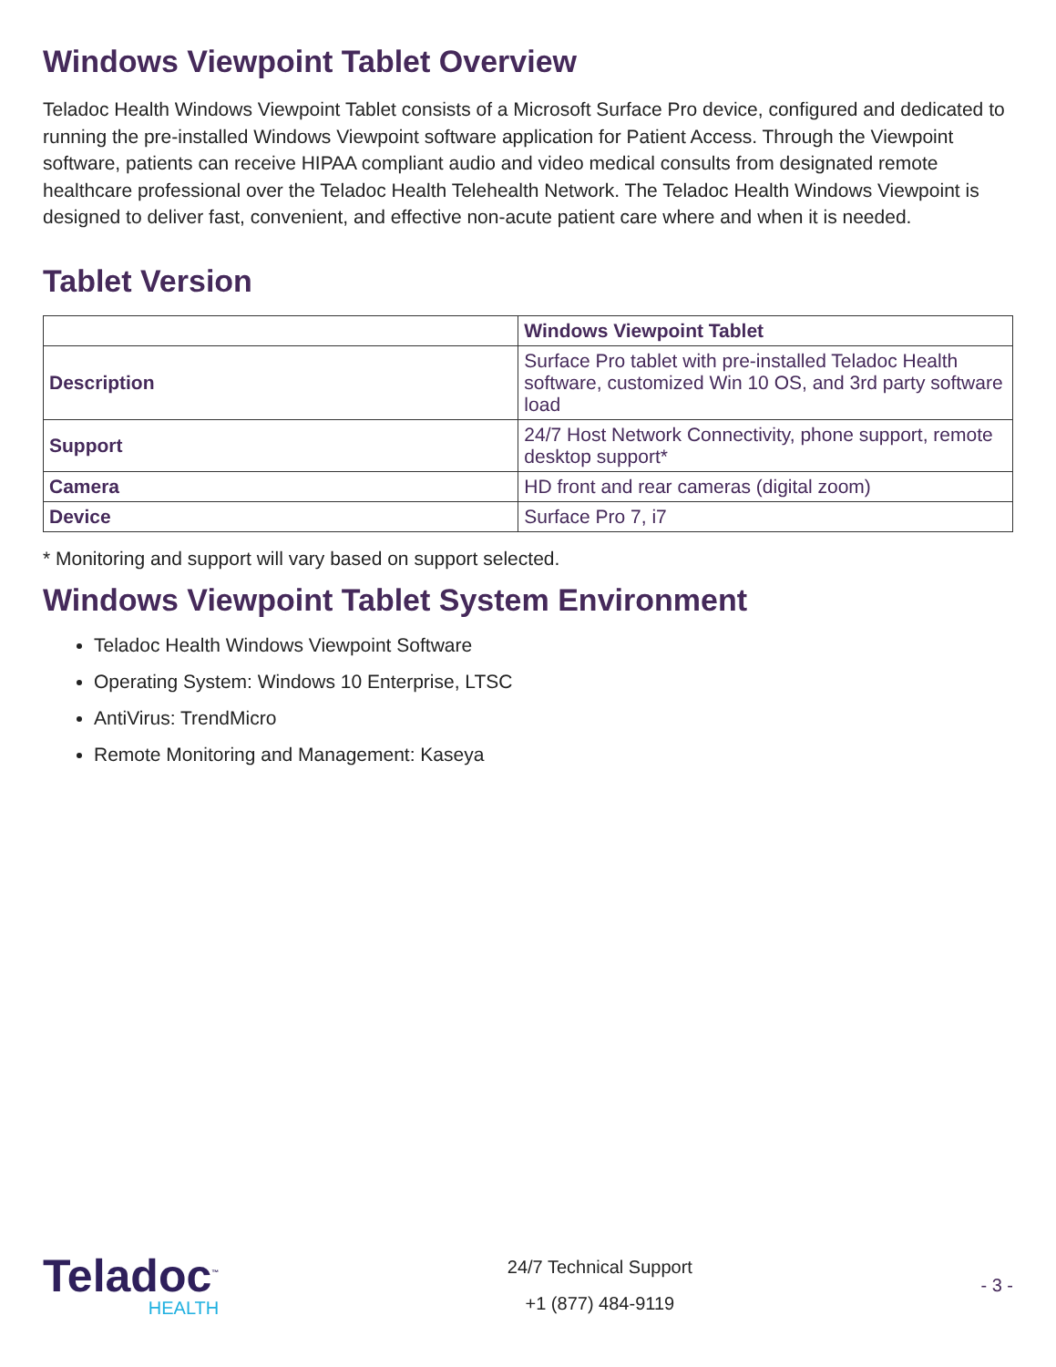Windows Viewpoint Tablet Overview
Teladoc Health Windows Viewpoint Tablet consists of a Microsoft Surface Pro device, configured and dedicated to running the pre-installed Windows Viewpoint software application for Patient Access. Through the Viewpoint software, patients can receive HIPAA compliant audio and video medical consults from designated remote healthcare professional over the Teladoc Health Telehealth Network. The Teladoc Health Windows Viewpoint is designed to deliver fast, convenient, and effective non-acute patient care where and when it is needed.
Tablet Version
| | Windows Viewpoint Tablet |
| --- | --- |
| Description | Surface Pro tablet with pre-installed Teladoc Health software, customized Win 10 OS, and 3rd party software load |
| Support | 24/7 Host Network Connectivity, phone support, remote desktop support* |
| Camera | HD front and rear cameras (digital zoom) |
| Device | Surface Pro 7, i7 |
* Monitoring and support will vary based on support selected.
Windows Viewpoint Tablet System Environment
Teladoc Health Windows Viewpoint Software
Operating System: Windows 10 Enterprise, LTSC
AntiVirus: TrendMicro
Remote Monitoring and Management: Kaseya
Teladoc<sup>™</sup>
HEALTH
24/7 Technical Support
+1 (877) 484-9119
- 3 -